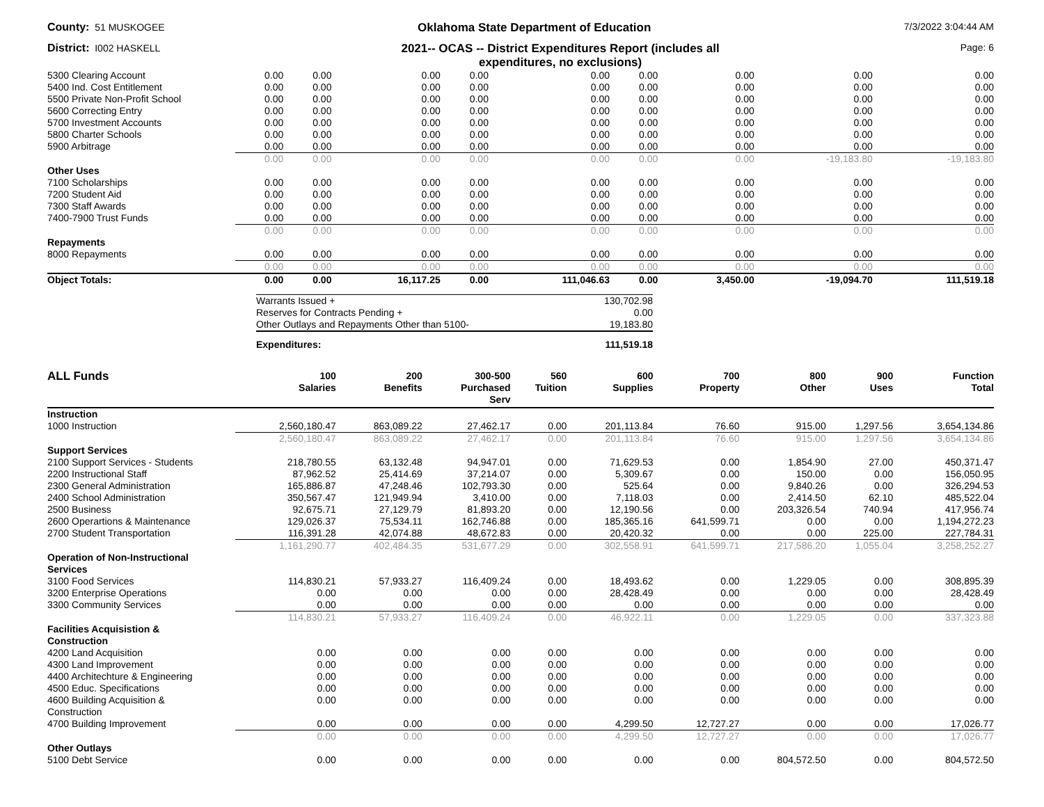County: 51 MUSKOGEE
Oklahoma State Department of Education
7/3/2022 3:04:44 AM
District: I002 HASKELL
2021-- OCAS -- District Expenditures Report (includes all expenditures, no exclusions)
Page: 6
| 5300 Clearing Account | 0.00 | 0.00 | 0.00 | 0.00 | 0.00 | 0.00 | 0.00 | 0.00 | 0.00 |
| 5400 Ind. Cost Entitlement | 0.00 | 0.00 | 0.00 | 0.00 | 0.00 | 0.00 | 0.00 | 0.00 | 0.00 |
| 5500 Private Non-Profit School | 0.00 | 0.00 | 0.00 | 0.00 | 0.00 | 0.00 | 0.00 | 0.00 | 0.00 |
| 5600 Correcting Entry | 0.00 | 0.00 | 0.00 | 0.00 | 0.00 | 0.00 | 0.00 | 0.00 | 0.00 |
| 5700 Investment Accounts | 0.00 | 0.00 | 0.00 | 0.00 | 0.00 | 0.00 | 0.00 | 0.00 | 0.00 |
| 5800 Charter Schools | 0.00 | 0.00 | 0.00 | 0.00 | 0.00 | 0.00 | 0.00 | 0.00 | 0.00 |
| 5900 Arbitrage | 0.00 | 0.00 | 0.00 | 0.00 | 0.00 | 0.00 | 0.00 | 0.00 | 0.00 |
| | 0.00 | 0.00 | 0.00 | 0.00 | 0.00 | 0.00 | 0.00 | -19,183.80 | -19,183.80 |
| Other Uses | | | | | | | | | |
| 7100 Scholarships | 0.00 | 0.00 | 0.00 | 0.00 | 0.00 | 0.00 | 0.00 | 0.00 | 0.00 |
| 7200 Student Aid | 0.00 | 0.00 | 0.00 | 0.00 | 0.00 | 0.00 | 0.00 | 0.00 | 0.00 |
| 7300 Staff Awards | 0.00 | 0.00 | 0.00 | 0.00 | 0.00 | 0.00 | 0.00 | 0.00 | 0.00 |
| 7400-7900 Trust Funds | 0.00 | 0.00 | 0.00 | 0.00 | 0.00 | 0.00 | 0.00 | 0.00 | 0.00 |
| | 0.00 | 0.00 | 0.00 | 0.00 | 0.00 | 0.00 | 0.00 | 0.00 | 0.00 |
| Repayments | | | | | | | | | |
| 8000 Repayments | 0.00 | 0.00 | 0.00 | 0.00 | 0.00 | 0.00 | 0.00 | 0.00 | 0.00 |
| | 0.00 | 0.00 | 0.00 | 0.00 | 0.00 | 0.00 | 0.00 | 0.00 | 0.00 |
| Object Totals: | 0.00 | 0.00 | 16,117.25 | 0.00 | 111,046.63 | 0.00 | 3,450.00 | -19,094.70 | 111,519.18 |
| Warrants Issued + | 130,702.98 |
| Reserves for Contracts Pending + | 0.00 |
| Other Outlays and Repayments Other than 5100- | 19,183.80 |
| Expenditures: | 111,519.18 |
| ALL Funds | 100 Salaries | 200 Benefits | 300-500 Purchased Serv | 560 Tuition | 600 Supplies | 700 Property | 800 Other | 900 Uses | Function Total |
| --- | --- | --- | --- | --- | --- | --- | --- | --- | --- |
| Instruction | | | | | | | | | |
| 1000 Instruction | 2,560,180.47 | 863,089.22 | 27,462.17 | 0.00 | 201,113.84 | 76.60 | 915.00 | 1,297.56 | 3,654,134.86 |
| | 2,560,180.47 | 863,089.22 | 27,462.17 | 0.00 | 201,113.84 | 76.60 | 915.00 | 1,297.56 | 3,654,134.86 |
| Support Services | | | | | | | | | |
| 2100 Support Services - Students | 218,780.55 | 63,132.48 | 94,947.01 | 0.00 | 71,629.53 | 0.00 | 1,854.90 | 27.00 | 450,371.47 |
| 2200 Instructional Staff | 87,962.52 | 25,414.69 | 37,214.07 | 0.00 | 5,309.67 | 0.00 | 150.00 | 0.00 | 156,050.95 |
| 2300 General Administration | 165,886.87 | 47,248.46 | 102,793.30 | 0.00 | 525.64 | 0.00 | 9,840.26 | 0.00 | 326,294.53 |
| 2400 School Administration | 350,567.47 | 121,949.94 | 3,410.00 | 0.00 | 7,118.03 | 0.00 | 2,414.50 | 62.10 | 485,522.04 |
| 2500 Business | 92,675.71 | 27,129.79 | 81,893.20 | 0.00 | 12,190.56 | 0.00 | 203,326.54 | 740.94 | 417,956.74 |
| 2600 Operartions & Maintenance | 129,026.37 | 75,534.11 | 162,746.88 | 0.00 | 185,365.16 | 641,599.71 | 0.00 | 0.00 | 1,194,272.23 |
| 2700 Student Transportation | 116,391.28 | 42,074.88 | 48,672.83 | 0.00 | 20,420.32 | 0.00 | 0.00 | 225.00 | 227,784.31 |
| | 1,161,290.77 | 402,484.35 | 531,677.29 | 0.00 | 302,558.91 | 641,599.71 | 217,586.20 | 1,055.04 | 3,258,252.27 |
| Operation of Non-Instructional Services | | | | | | | | | |
| 3100 Food Services | 114,830.21 | 57,933.27 | 116,409.24 | 0.00 | 18,493.62 | 0.00 | 1,229.05 | 0.00 | 308,895.39 |
| 3200 Enterprise Operations | 0.00 | 0.00 | 0.00 | 0.00 | 28,428.49 | 0.00 | 0.00 | 0.00 | 28,428.49 |
| 3300 Community Services | 0.00 | 0.00 | 0.00 | 0.00 | 0.00 | 0.00 | 0.00 | 0.00 | 0.00 |
| | 114,830.21 | 57,933.27 | 116,409.24 | 0.00 | 46,922.11 | 0.00 | 1,229.05 | 0.00 | 337,323.88 |
| Facilities Acquisistion & Construction | | | | | | | | | |
| 4200 Land Acquisition | 0.00 | 0.00 | 0.00 | 0.00 | 0.00 | 0.00 | 0.00 | 0.00 | 0.00 |
| 4300 Land Improvement | 0.00 | 0.00 | 0.00 | 0.00 | 0.00 | 0.00 | 0.00 | 0.00 | 0.00 |
| 4400 Architechture & Engineering | 0.00 | 0.00 | 0.00 | 0.00 | 0.00 | 0.00 | 0.00 | 0.00 | 0.00 |
| 4500 Educ. Specifications | 0.00 | 0.00 | 0.00 | 0.00 | 0.00 | 0.00 | 0.00 | 0.00 | 0.00 |
| 4600 Building Acquisition & Construction | 0.00 | 0.00 | 0.00 | 0.00 | 0.00 | 0.00 | 0.00 | 0.00 | 0.00 |
| 4700 Building Improvement | 0.00 | 0.00 | 0.00 | 0.00 | 4,299.50 | 12,727.27 | 0.00 | 0.00 | 17,026.77 |
| | 0.00 | 0.00 | 0.00 | 0.00 | 4,299.50 | 12,727.27 | 0.00 | 0.00 | 17,026.77 |
| Other Outlays | | | | | | | | | |
| 5100 Debt Service | 0.00 | 0.00 | 0.00 | 0.00 | 0.00 | 0.00 | 804,572.50 | 0.00 | 804,572.50 |